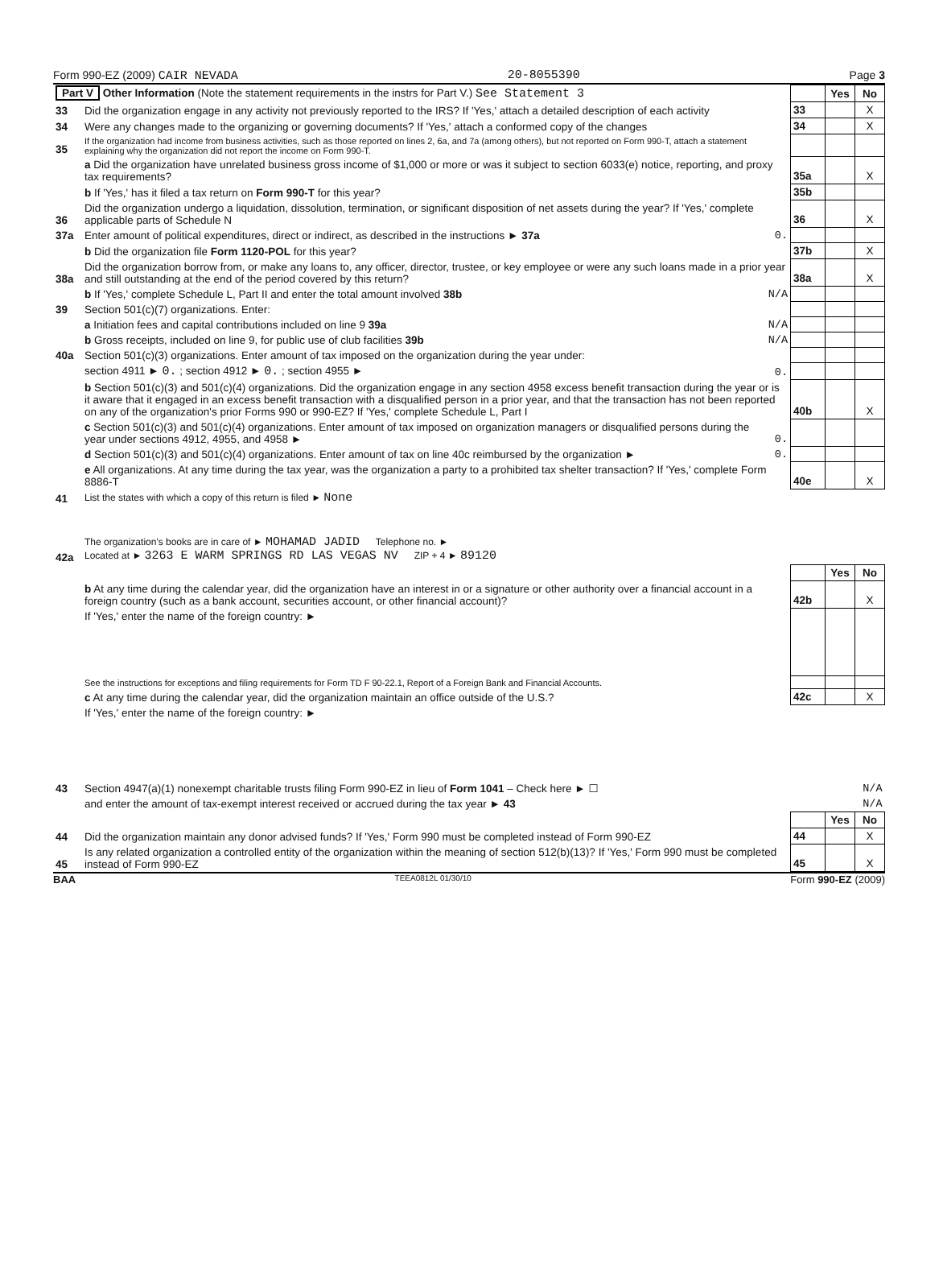Form 990-EZ (2009) CAIR NEVADA 20-8055390 Page 3
| Part V Other Information (Note the statement requirements in the instrs for Part V.) See Statement 3 | | | | Yes | No |
| 33 | Did the organization engage in any activity not previously reported to the IRS? If 'Yes,' attach a detailed description of each activity | | 33 | | X |
| 34 | Were any changes made to the organizing or governing documents? If 'Yes,' attach a conformed copy of the changes | | 34 | | X |
| 35 | If the organization had income from business activities, such as those reported on lines 2, 6a, and 7a (among others), but not reported on Form 990-T, attach a statement explaining why the organization did not report the income on Form 990-T. | | | | |
| | a Did the organization have unrelated business gross income of $1,000 or more or was it subject to section 6033(e) notice, reporting, and proxy tax requirements? | | 35a | | X |
| | b If 'Yes,' has it filed a tax return on Form 990-T for this year? | | 35b | | |
| 36 | Did the organization undergo a liquidation, dissolution, termination, or significant disposition of net assets during the year? If 'Yes,' complete applicable parts of Schedule N | | 36 | | X |
| 37a | Enter amount of political expenditures, direct or indirect, as described in the instructions ► 37a | 0. | | | |
| | b Did the organization file Form 1120-POL for this year? | | 37b | | X |
| 38a | Did the organization borrow from, or make any loans to, any officer, director, trustee, or key employee or were any such loans made in a prior year and still outstanding at the end of the period covered by this return? | | 38a | | X |
| | b If 'Yes,' complete Schedule L, Part II and enter the total amount involved 38b | N/A | | | |
| 39 | Section 501(c)(7) organizations. Enter: | | | | |
| | a Initiation fees and capital contributions included on line 9 39a | N/A | | | |
| | b Gross receipts, included on line 9, for public use of club facilities 39b | N/A | | | |
| 40a | Section 501(c)(3) organizations. Enter amount of tax imposed on the organization during the year under: | | | | |
| | section 4911 ► 0. ; section 4912 ► 0. ; section 4955 ► | 0. | | | |
| | b Section 501(c)(3) and 501(c)(4) organizations. Did the organization engage in any section 4958 excess benefit transaction during the year or is it aware that it engaged in an excess benefit transaction with a disqualified person in a prior year, and that the transaction has not been reported on any of the organization's prior Forms 990 or 990-EZ? If 'Yes,' complete Schedule L, Part I | | 40b | | X |
| | c Section 501(c)(3) and 501(c)(4) organizations. Enter amount of tax imposed on organization managers or disqualified persons during the year under sections 4912, 4955, and 4958 ► | 0. | | | |
| | d Section 501(c)(3) and 501(c)(4) organizations. Enter amount of tax on line 40c reimbursed by the organization ► | 0. | | | |
| | e All organizations. At any time during the tax year, was the organization a party to a prohibited tax shelter transaction? If 'Yes,' complete Form 8886-T | | 40e | | X |
| 41 | List the states with which a copy of this return is filed ► None | | | | |
| 42a | The organization's books are in care of ► MOHAMAD JADID Telephone no. ► Located at ► 3263 E WARM SPRINGS RD LAS VEGAS NV ZIP + 4 ► 89120 | | | | |
| | | | | Yes | No |
| | b At any time during the calendar year, did the organization have an interest in or a signature or other authority over a financial account in a foreign country (such as a bank account, securities account, or other financial account)? | | 42b | | X |
| | If 'Yes,' enter the name of the foreign country: ► | | | | |
| | See the instructions for exceptions and filing requirements for Form TD F 90-22.1, Report of a Foreign Bank and Financial Accounts. | | | | |
| | c At any time during the calendar year, did the organization maintain an office outside of the U.S.? | | 42c | | X |
| | If 'Yes,' enter the name of the foreign country: ► | | | | |
| 43 | Section 4947(a)(1) nonexempt charitable trusts filing Form 990-EZ in lieu of Form 1041 – Check here ► ☐ | | | | N/A |
| | and enter the amount of tax-exempt interest received or accrued during the tax year ► 43 | | | | N/A |
| | | | | Yes | No |
| 44 | Did the organization maintain any donor advised funds? If 'Yes,' Form 990 must be completed instead of Form 990-EZ | | 44 | | X |
| 45 | Is any related organization a controlled entity of the organization within the meaning of section 512(b)(13)? If 'Yes,' Form 990 must be completed instead of Form 990-EZ | | 45 | | X |
BAA TEEA0812L 01/30/10 Form 990-EZ (2009)